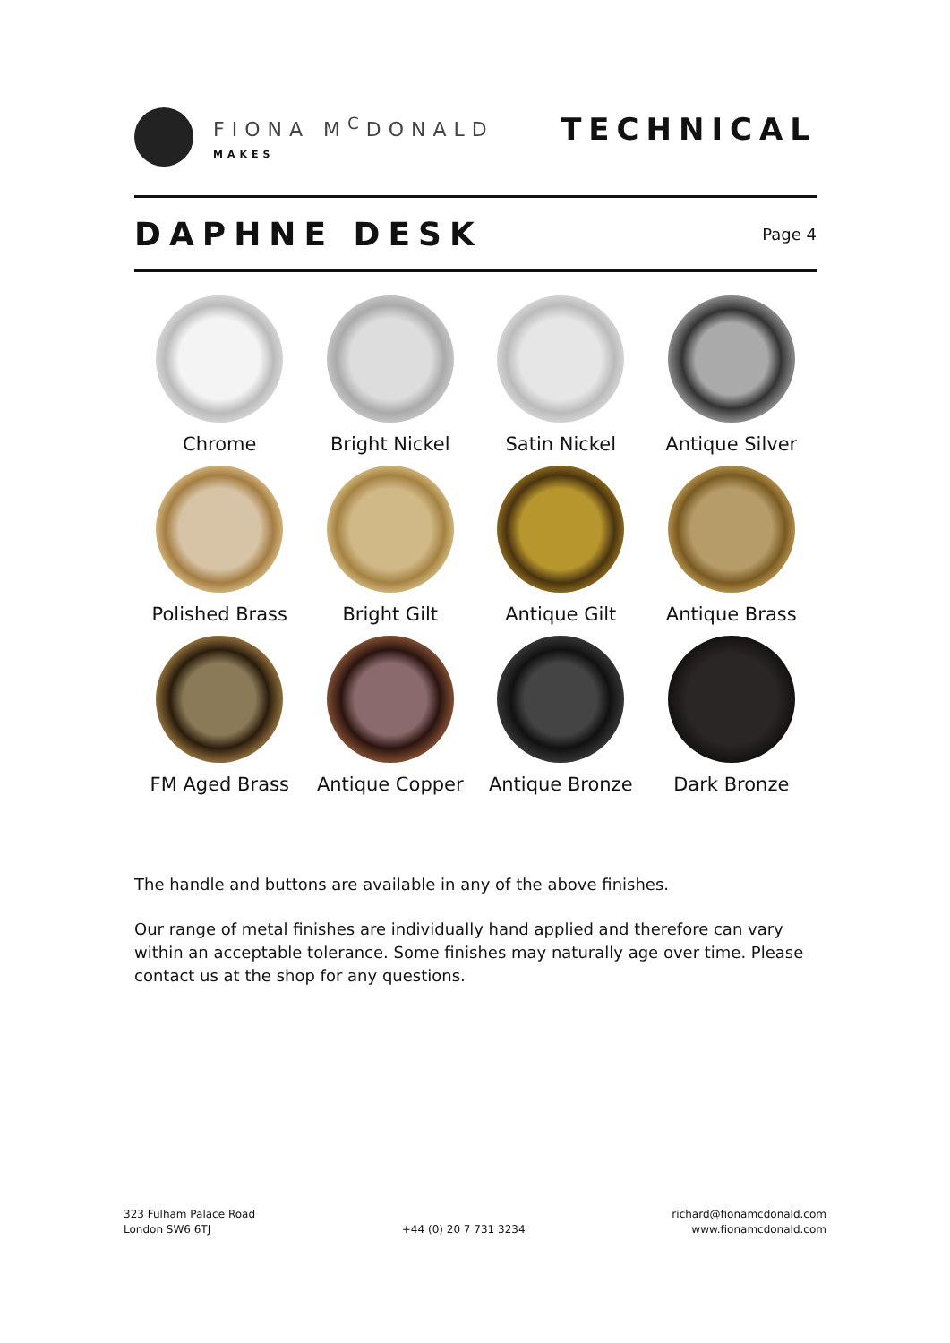FIONA M<sup>C</sup>DONALD
MAKES
TECHNICAL
DAPHNE DESK
Page 4
Chrome
Bright Nickel
Satin Nickel
Antique Silver
Polished Brass
Bright Gilt
Antique Gilt
Antique Brass
FM Aged Brass
Antique Copper
Antique Bronze
Dark Bronze
The handle and buttons are available in any of the above finishes.
Our range of metal finishes are individually hand applied and therefore can vary within an acceptable tolerance. Some finishes may naturally age over time. Please contact us at the shop for any questions.
323 Fulham Palace Road
London SW6 6TJ
+44 (0) 20 7 731 3234 richard@fionamcdonald.com
www.fionamcdonald.com